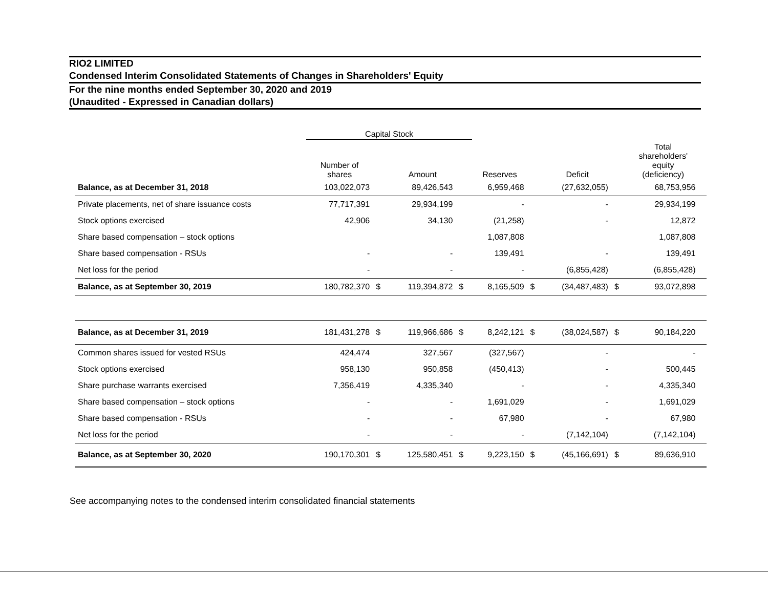RIO2 LIMITED
Condensed Interim Consolidated Statements of Changes in Shareholders' Equity
For the nine months ended September 30, 2020 and 2019
(Unaudited - Expressed in Canadian dollars)
| | Capital Stock | | | | | | | | | |
| --- | --- | --- | --- | --- | --- | --- | --- | --- | --- | --- |
| | Number of shares | | Amount | | Reserves | | Deficit | | Total shareholders' equity (deficiency) | |
| Balance, as at December 31, 2018 | 103,022,073 | | 89,426,543 | | 6,959,468 | | (27,632,055) | | 68,753,956 | |
| Private placements, net of share issuance costs | 77,717,391 | | 29,934,199 | | - | | - | | 29,934,199 | |
| Stock options exercised | 42,906 | | 34,130 | | (21,258) | | - | | 12,872 | |
| Share based compensation – stock options | | | | | 1,087,808 | | | | 1,087,808 | |
| Share based compensation - RSUs | - | | - | | 139,491 | | - | | 139,491 | |
| Net loss for the period | - | | - | | - | | (6,855,428) | | (6,855,428) | |
| Balance, as at September 30, 2019 | 180,782,370 | $ | 119,394,872 | $ | 8,165,509 | $ | (34,487,483) | $ | 93,072,898 | |
| Balance, as at December 31, 2019 | 181,431,278 | $ | 119,966,686 | $ | 8,242,121 | $ | (38,024,587) | $ | 90,184,220 | |
| Common shares issued for vested RSUs | 424,474 | | 327,567 | | (327,567) | | - | | - | |
| Stock options exercised | 958,130 | | 950,858 | | (450,413) | | - | | 500,445 | |
| Share purchase warrants exercised | 7,356,419 | | 4,335,340 | | - | | - | | 4,335,340 | |
| Share based compensation – stock options | - | | - | | 1,691,029 | | - | | 1,691,029 | |
| Share based compensation - RSUs | - | | - | | 67,980 | | - | | 67,980 | |
| Net loss for the period | - | | - | | - | | (7,142,104) | | (7,142,104) | |
| Balance, as at September 30, 2020 | 190,170,301 | $ | 125,580,451 | $ | 9,223,150 | $ | (45,166,691) | $ | 89,636,910 | |
See accompanying notes to the condensed interim consolidated financial statements